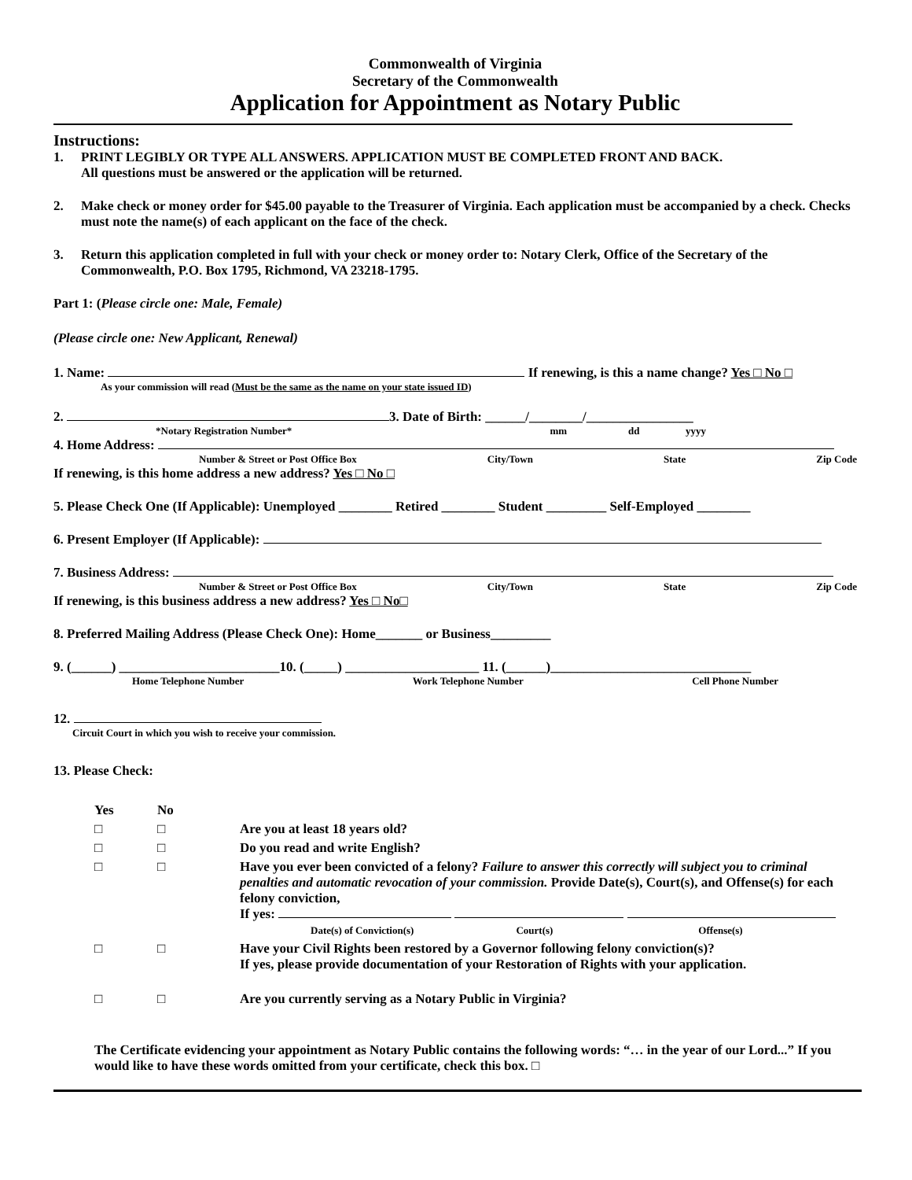Commonwealth of Virginia
Secretary of the Commonwealth
Application for Appointment as Notary Public
Instructions:
1. PRINT LEGIBLY OR TYPE ALL ANSWERS. APPLICATION MUST BE COMPLETED FRONT AND BACK.
All questions must be answered or the application will be returned.
2. Make check or money order for $45.00 payable to the Treasurer of Virginia. Each application must be accompanied by a check. Checks must note the name(s) of each applicant on the face of the check.
3. Return this application completed in full with your check or money order to: Notary Clerk, Office of the Secretary of the Commonwealth, P.O. Box 1795, Richmond, VA 23218-1795.
Part 1: (Please circle one: Male, Female)
(Please circle one: New Applicant, Renewal)
1. Name: If renewing, is this a name change? Yes □ No □
As your commission will read (Must be the same as the name on your state issued ID)
2. 3. Date of Birth: ______/________/________________
*Notary Registration Number* mm dd yyyy
4. Home Address:
Number & Street or Post Office Box City/Town State Zip Code
If renewing, is this home address a new address? Yes □ No □
5. Please Check One (If Applicable): Unemployed ________ Retired ________ Student _________ Self-Employed ________
6. Present Employer (If Applicable):
7. Business Address:
Number & Street or Post Office Box City/Town State Zip Code
If renewing, is this business address a new address? Yes □ No□
8. Preferred Mailing Address (Please Check One): Home_______ or Business_________
9. (______) ________________________10. (_____) ____________________ 11. (______)______________________________
Home Telephone Number Work Telephone Number Cell Phone Number
12.
Circuit Court in which you wish to receive your commission.
13. Please Check:
Yes No □ □ Are you at least 18 years old? □ □ Do you read and write English? □ □ Have you ever been convicted of a felony? Failure to answer this correctly will subject you to criminal penalties and automatic revocation of your commission. Provide Date(s), Court(s), and Offense(s) for each felony conviction,
If yes:
Date(s) of Conviction(s) Court(s) Offense(s) □ □ Have your Civil Rights been restored by a Governor following felony conviction(s)?
If yes, please provide documentation of your Restoration of Rights with your application. □ □ Are you currently serving as a Notary Public in Virginia?
The Certificate evidencing your appointment as Notary Public contains the following words: “… in the year of our Lord...” If you would like to have these words omitted from your certificate, check this box. □